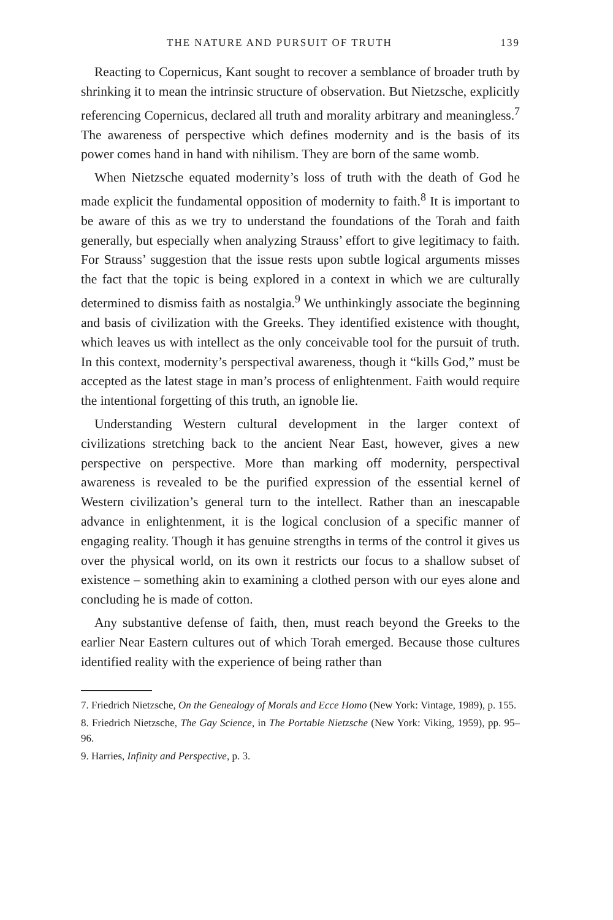THE NATURE AND PURSUIT OF TRUTH 139
Reacting to Copernicus, Kant sought to recover a semblance of broader truth by shrinking it to mean the intrinsic structure of observation. But Nietzsche, explicitly referencing Copernicus, declared all truth and morality arbitrary and meaningless.<sup>7</sup> The awareness of perspective which defines modernity and is the basis of its power comes hand in hand with nihilism. They are born of the same womb.
When Nietzsche equated modernity’s loss of truth with the death of God he made explicit the fundamental opposition of modernity to faith.<sup>8</sup> It is important to be aware of this as we try to understand the foundations of the Torah and faith generally, but especially when analyzing Strauss’ effort to give legitimacy to faith. For Strauss’ suggestion that the issue rests upon subtle logical arguments misses the fact that the topic is being explored in a context in which we are culturally determined to dismiss faith as nostalgia.<sup>9</sup> We unthinkingly associate the beginning and basis of civilization with the Greeks. They identified existence with thought, which leaves us with intellect as the only conceivable tool for the pursuit of truth. In this context, modernity’s perspectival awareness, though it “kills God,” must be accepted as the latest stage in man’s process of enlightenment. Faith would require the intentional forgetting of this truth, an ignoble lie.
Understanding Western cultural development in the larger context of civilizations stretching back to the ancient Near East, however, gives a new perspective on perspective. More than marking off modernity, perspectival awareness is revealed to be the purified expression of the essential kernel of Western civilization’s general turn to the intellect. Rather than an inescapable advance in enlightenment, it is the logical conclusion of a specific manner of engaging reality. Though it has genuine strengths in terms of the control it gives us over the physical world, on its own it restricts our focus to a shallow subset of existence – something akin to examining a clothed person with our eyes alone and concluding he is made of cotton.
Any substantive defense of faith, then, must reach beyond the Greeks to the earlier Near Eastern cultures out of which Torah emerged. Because those cultures identified reality with the experience of being rather than
7. Friedrich Nietzsche, On the Genealogy of Morals and Ecce Homo (New York: Vintage, 1989), p. 155.
8. Friedrich Nietzsche, The Gay Science, in The Portable Nietzsche (New York: Viking, 1959), pp. 95–96.
9. Harries, Infinity and Perspective, p. 3.